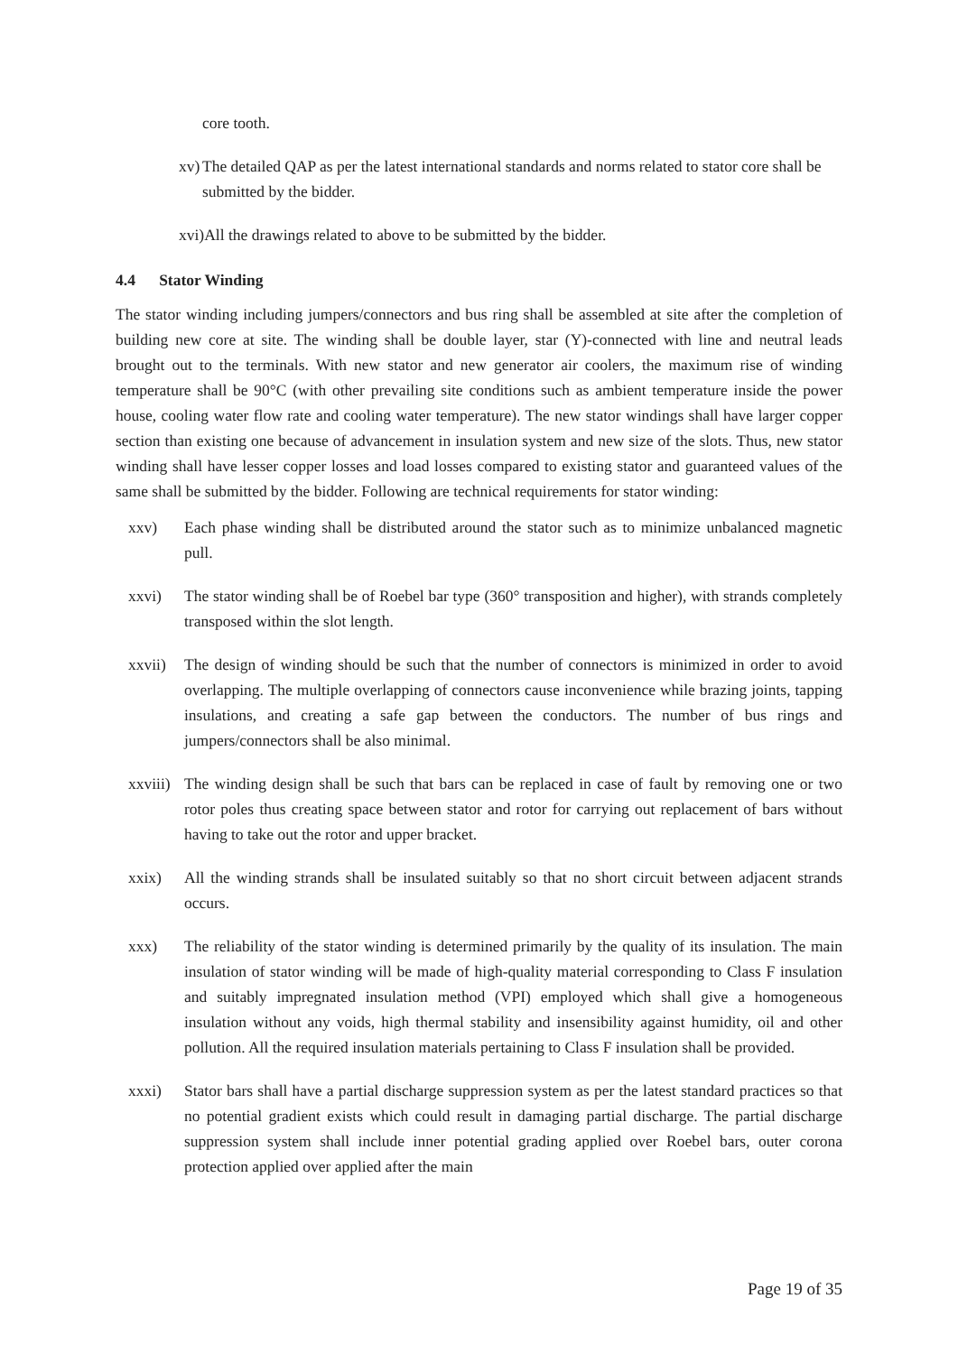core tooth.
xv) The detailed QAP as per the latest international standards and norms related to stator core shall be submitted by the bidder.
xvi) All the drawings related to above to be submitted by the bidder.
4.4 Stator Winding
The stator winding including jumpers/connectors and bus ring shall be assembled at site after the completion of building new core at site. The winding shall be double layer, star (Y)-connected with line and neutral leads brought out to the terminals. With new stator and new generator air coolers, the maximum rise of winding temperature shall be 90°C (with other prevailing site conditions such as ambient temperature inside the power house, cooling water flow rate and cooling water temperature). The new stator windings shall have larger copper section than existing one because of advancement in insulation system and new size of the slots. Thus, new stator winding shall have lesser copper losses and load losses compared to existing stator and guaranteed values of the same shall be submitted by the bidder. Following are technical requirements for stator winding:
xxv) Each phase winding shall be distributed around the stator such as to minimize unbalanced magnetic pull.
xxvi) The stator winding shall be of Roebel bar type (360° transposition and higher), with strands completely transposed within the slot length.
xxvii) The design of winding should be such that the number of connectors is minimized in order to avoid overlapping. The multiple overlapping of connectors cause inconvenience while brazing joints, tapping insulations, and creating a safe gap between the conductors. The number of bus rings and jumpers/connectors shall be also minimal.
xxviii) The winding design shall be such that bars can be replaced in case of fault by removing one or two rotor poles thus creating space between stator and rotor for carrying out replacement of bars without having to take out the rotor and upper bracket.
xxix) All the winding strands shall be insulated suitably so that no short circuit between adjacent strands occurs.
xxx) The reliability of the stator winding is determined primarily by the quality of its insulation. The main insulation of stator winding will be made of high-quality material corresponding to Class F insulation and suitably impregnated insulation method (VPI) employed which shall give a homogeneous insulation without any voids, high thermal stability and insensibility against humidity, oil and other pollution. All the required insulation materials pertaining to Class F insulation shall be provided.
xxxi) Stator bars shall have a partial discharge suppression system as per the latest standard practices so that no potential gradient exists which could result in damaging partial discharge. The partial discharge suppression system shall include inner potential grading applied over Roebel bars, outer corona protection applied over applied after the main
Page 19 of 35